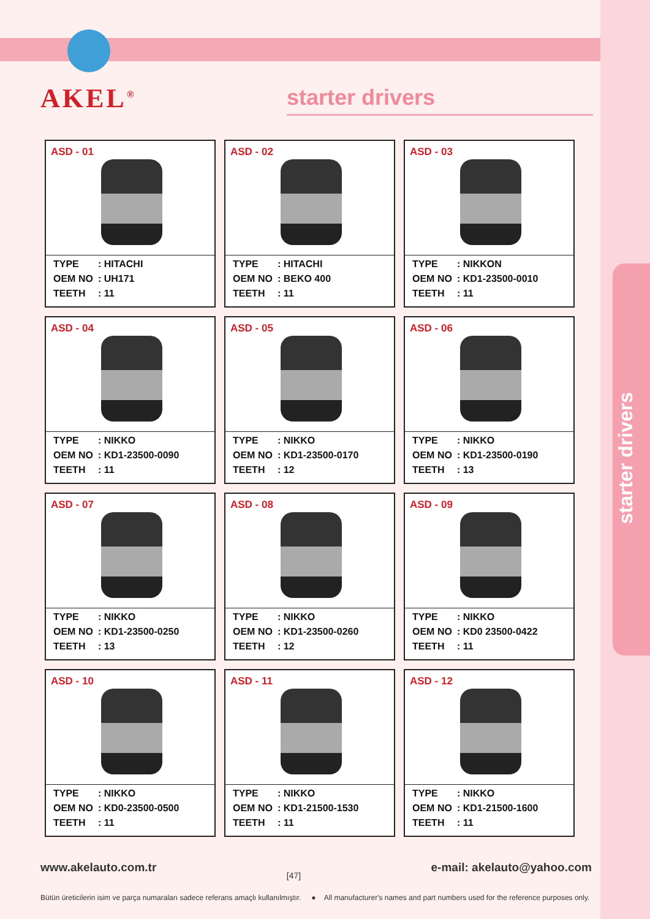AKEL<sup>®</sup> starter drivers
starter drivers
ASD - 01
| TYPE | : HITACHI |
| OEM NO | : UH171 |
| TEETH | : 11 |
ASD - 02
| TYPE | : HITACHI |
| OEM NO | : BEKO 400 |
| TEETH | : 11 |
ASD - 03
| TYPE | : NIKKON |
| OEM NO | : KD1-23500-0010 |
| TEETH | : 11 |
ASD - 04
| TYPE | : NIKKO |
| OEM NO | : KD1-23500-0090 |
| TEETH | : 11 |
ASD - 05
| TYPE | : NIKKO |
| OEM NO | : KD1-23500-0170 |
| TEETH | : 12 |
ASD - 06
| TYPE | : NIKKO |
| OEM NO | : KD1-23500-0190 |
| TEETH | : 13 |
ASD - 07
| TYPE | : NIKKO |
| OEM NO | : KD1-23500-0250 |
| TEETH | : 13 |
ASD - 08
| TYPE | : NIKKO |
| OEM NO | : KD1-23500-0260 |
| TEETH | : 12 |
ASD - 09
| TYPE | : NIKKO |
| OEM NO | : KD0 23500-0422 |
| TEETH | : 11 |
ASD - 10
| TYPE | : NIKKO |
| OEM NO | : KD0-23500-0500 |
| TEETH | : 11 |
ASD - 11
| TYPE | : NIKKO |
| OEM NO | : KD1-21500-1530 |
| TEETH | : 11 |
ASD - 12
| TYPE | : NIKKO |
| OEM NO | : KD1-21500-1600 |
| TEETH | : 11 |
www.akelauto.com.tr [47] e-mail: akelauto@yahoo.com
Bütün üreticilerin isim ve parça numaraları sadece referans amaçlı kullanılmıştır. ● All manufacturer's names and part numbers used for the reference purposes only.